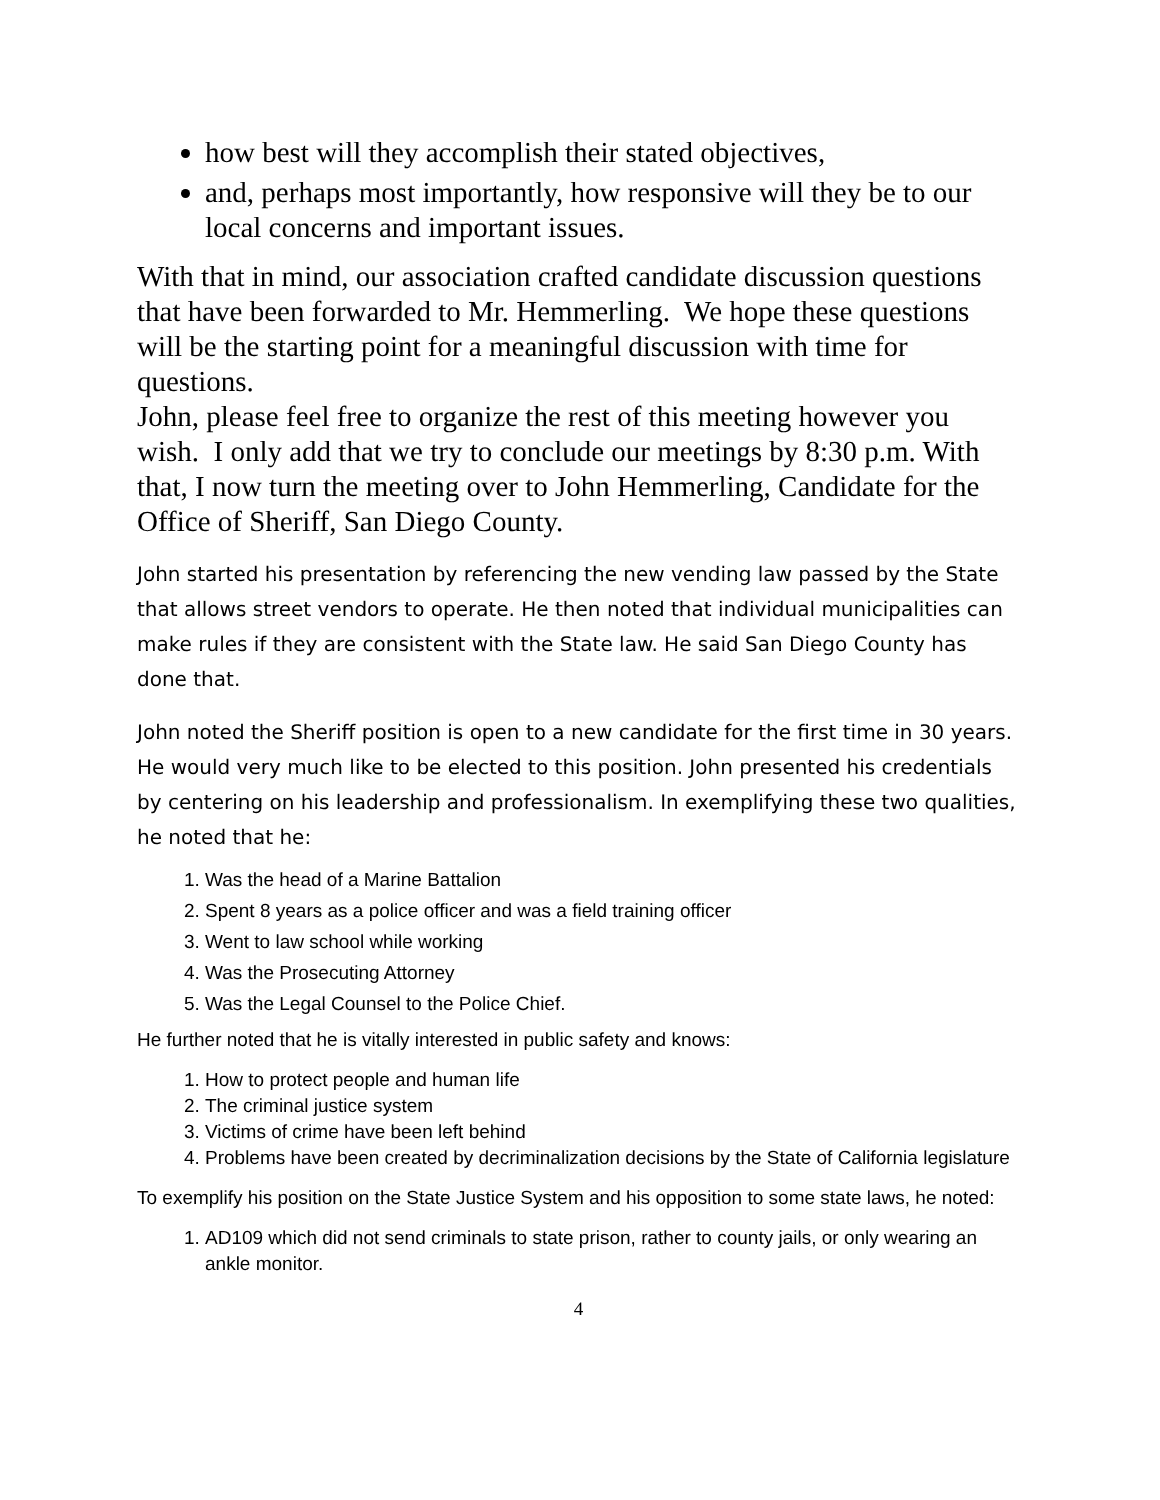how best will they accomplish their stated objectives,
and, perhaps most importantly, how responsive will they be to our local concerns and important issues.
With that in mind, our association crafted candidate discussion questions that have been forwarded to Mr. Hemmerling. We hope these questions will be the starting point for a meaningful discussion with time for questions.
John, please feel free to organize the rest of this meeting however you wish. I only add that we try to conclude our meetings by 8:30 p.m. With that, I now turn the meeting over to John Hemmerling, Candidate for the Office of Sheriff, San Diego County.
John started his presentation by referencing the new vending law passed by the State that allows street vendors to operate. He then noted that individual municipalities can make rules if they are consistent with the State law. He said San Diego County has done that.
John noted the Sheriff position is open to a new candidate for the first time in 30 years. He would very much like to be elected to this position. John presented his credentials by centering on his leadership and professionalism. In exemplifying these two qualities, he noted that he:
1. Was the head of a Marine Battalion
2. Spent 8 years as a police officer and was a field training officer
3. Went to law school while working
4. Was the Prosecuting Attorney
5. Was the Legal Counsel to the Police Chief.
He further noted that he is vitally interested in public safety and knows:
1. How to protect people and human life
2. The criminal justice system
3. Victims of crime have been left behind
4. Problems have been created by decriminalization decisions by the State of California legislature
To exemplify his position on the State Justice System and his opposition to some state laws, he noted:
1. AD109 which did not send criminals to state prison, rather to county jails, or only wearing an ankle monitor.
4